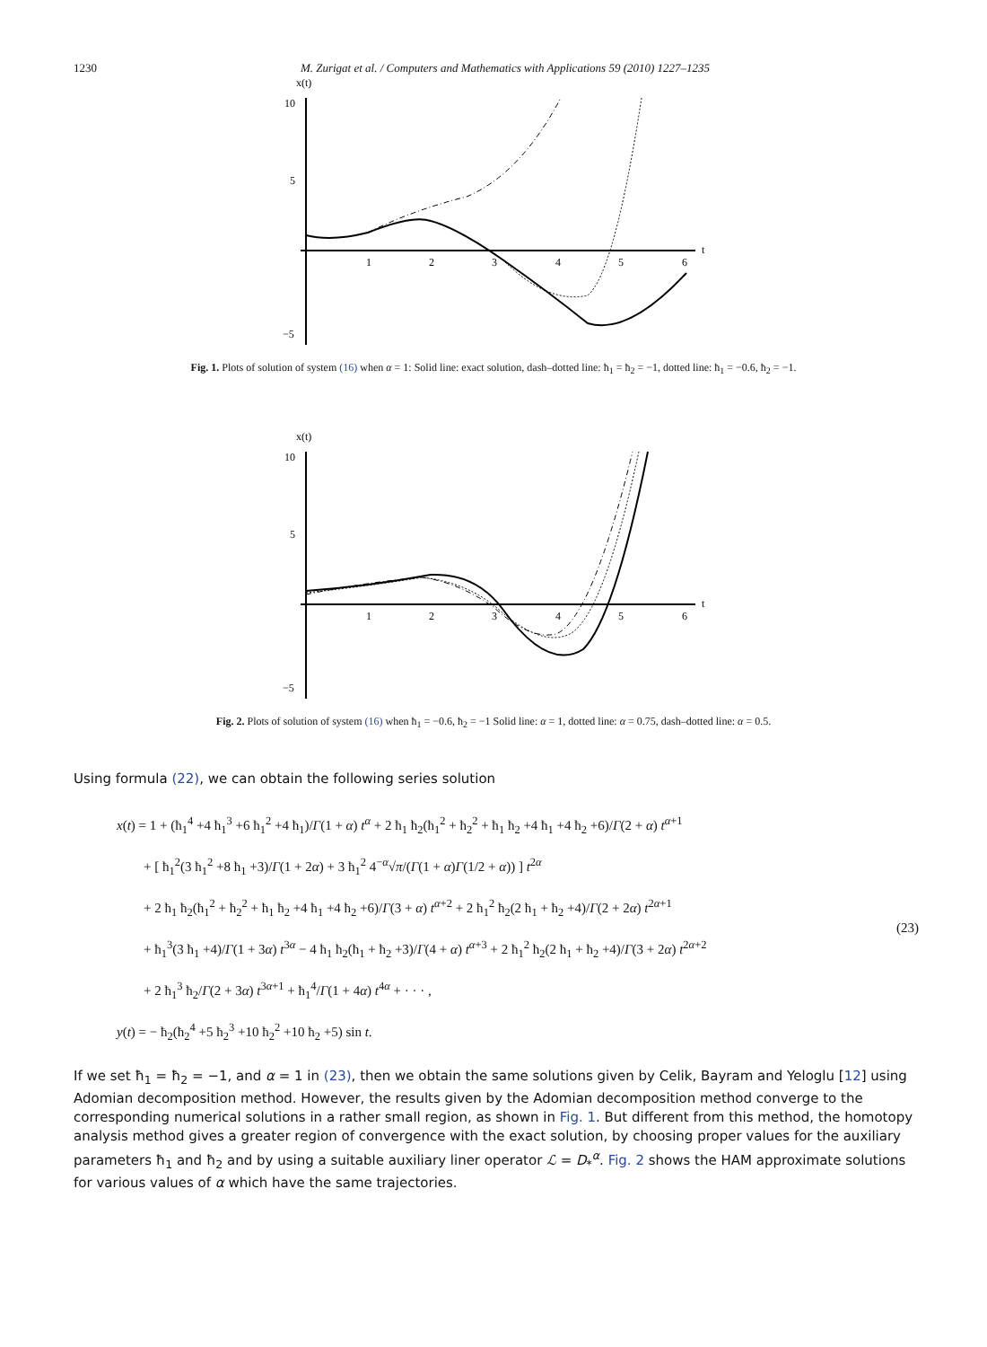1230 M. Zurigat et al. / Computers and Mathematics with Applications 59 (2010) 1227–1235
x(t)
10
5
−5
t
1
2
3
4
5
6
Fig. 1. Plots of solution of system (16) when α = 1: Solid line: exact solution, dash–dotted line: ħ<sub>1</sub> = ħ<sub>2</sub> = −1, dotted line: ħ<sub>1</sub> = −0.6, ħ<sub>2</sub> = −1.
x(t)
10
5
−5
t
1
2
3
4
5
6
Fig. 2. Plots of solution of system (16) when ħ<sub>1</sub> = −0.6, ħ<sub>2</sub> = −1 Solid line: α = 1, dotted line: α = 0.75, dash–dotted line: α = 0.5.
Using formula (22), we can obtain the following series solution
x(t) = 1 + (ħ<sub>1</sub><sup>4</sup> +4 ħ<sub>1</sub><sup>3</sup> +6 ħ<sub>1</sub><sup>2</sup> +4 ħ<sub>1</sub>)/Γ(1 + α) t<sup>α</sup> + 2 ħ<sub>1</sub> ħ<sub>2</sub>(ħ<sub>1</sub><sup>2</sup> + ħ<sub>2</sub><sup>2</sup> + ħ<sub>1</sub> ħ<sub>2</sub> +4 ħ<sub>1</sub> +4 ħ<sub>2</sub> +6)/Γ(2 + α) t<sup>α+1</sup>
  + [ ħ<sub>1</sub><sup>2</sup>(3 ħ<sub>1</sub><sup>2</sup> +8 ħ<sub>1</sub> +3)/Γ(1 + 2α) + 3 ħ<sub>1</sub><sup>2</sup> 4<sup>−α</sup>√π/(Γ(1 + α)Γ(1/2 + α)) ] t<sup>2α</sup>
  + 2 ħ<sub>1</sub> ħ<sub>2</sub>(ħ<sub>1</sub><sup>2</sup> + ħ<sub>2</sub><sup>2</sup> + ħ<sub>1</sub> ħ<sub>2</sub> +4 ħ<sub>1</sub> +4 ħ<sub>2</sub> +6)/Γ(3 + α) t<sup>α+2</sup> + 2 ħ<sub>1</sub><sup>2</sup> ħ<sub>2</sub>(2 ħ<sub>1</sub> + ħ<sub>2</sub> +4)/Γ(2 + 2α) t<sup>2α+1</sup>
  + ħ<sub>1</sub><sup>3</sup>(3 ħ<sub>1</sub> +4)/Γ(1 + 3α) t<sup>3α</sup> − 4 ħ<sub>1</sub> ħ<sub>2</sub>(ħ<sub>1</sub> + ħ<sub>2</sub> +3)/Γ(4 + α) t<sup>α+3</sup> + 2 ħ<sub>1</sub><sup>2</sup> ħ<sub>2</sub>(2 ħ<sub>1</sub> + ħ<sub>2</sub> +4)/Γ(3 + 2α) t<sup>2α+2</sup>
  + 2 ħ<sub>1</sub><sup>3</sup> ħ<sub>2</sub>/Γ(2 + 3α) t<sup>3α+1</sup> + ħ<sub>1</sub><sup>4</sup>/Γ(1 + 4α) t<sup>4α</sup> + · · · ,
y(t) = − ħ<sub>2</sub>(ħ<sub>2</sub><sup>4</sup> +5 ħ<sub>2</sub><sup>3</sup> +10 ħ<sub>2</sub><sup>2</sup> +10 ħ<sub>2</sub> +5) sin t.
(23)
If we set ħ<sub>1</sub> = ħ<sub>2</sub> = −1, and α = 1 in (23), then we obtain the same solutions given by Celik, Bayram and Yeloglu [12] using Adomian decomposition method. However, the results given by the Adomian decomposition method converge to the corresponding numerical solutions in a rather small region, as shown in Fig. 1. But different from this method, the homotopy analysis method gives a greater region of convergence with the exact solution, by choosing proper values for the auxiliary parameters ħ<sub>1</sub> and ħ<sub>2</sub> and by using a suitable auxiliary liner operator ℒ = D<sub>*</sub><sup>α</sup>. Fig. 2 shows the HAM approximate solutions for various values of α which have the same trajectories.